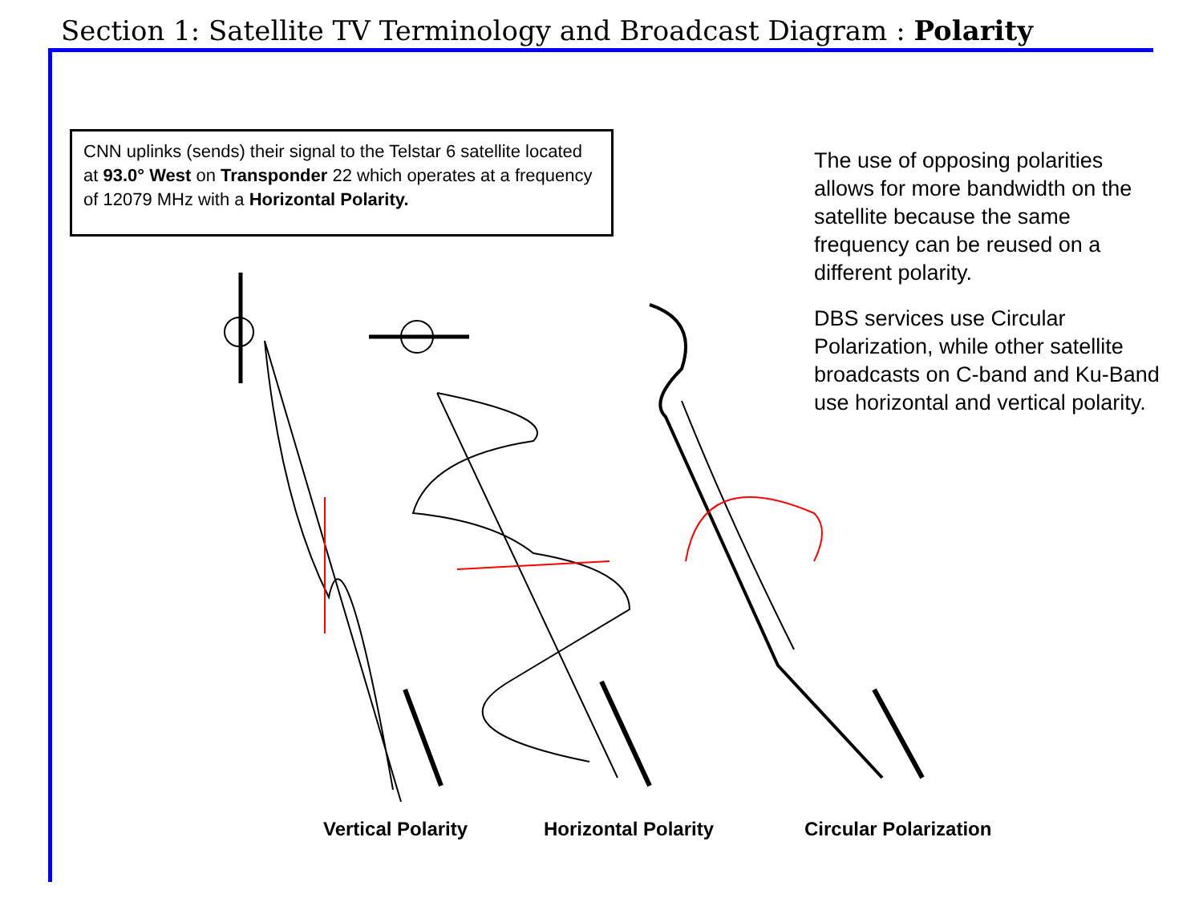Section 1: Satellite TV Terminology and Broadcast Diagram : Polarity
CNN uplinks (sends) their signal to the Telstar 6 satellite located at 93.0° West on Transponder 22 which operates at a frequency of 12079 MHz with a Horizontal Polarity.
The use of opposing polarities allows for more bandwidth on the satellite because the same frequency can be reused on a different polarity.
DBS services use Circular Polarization, while other satellite broadcasts on C-band and Ku-Band use horizontal and vertical polarity.
Vertical Polarity Horizontal Polarity Circular Polarization